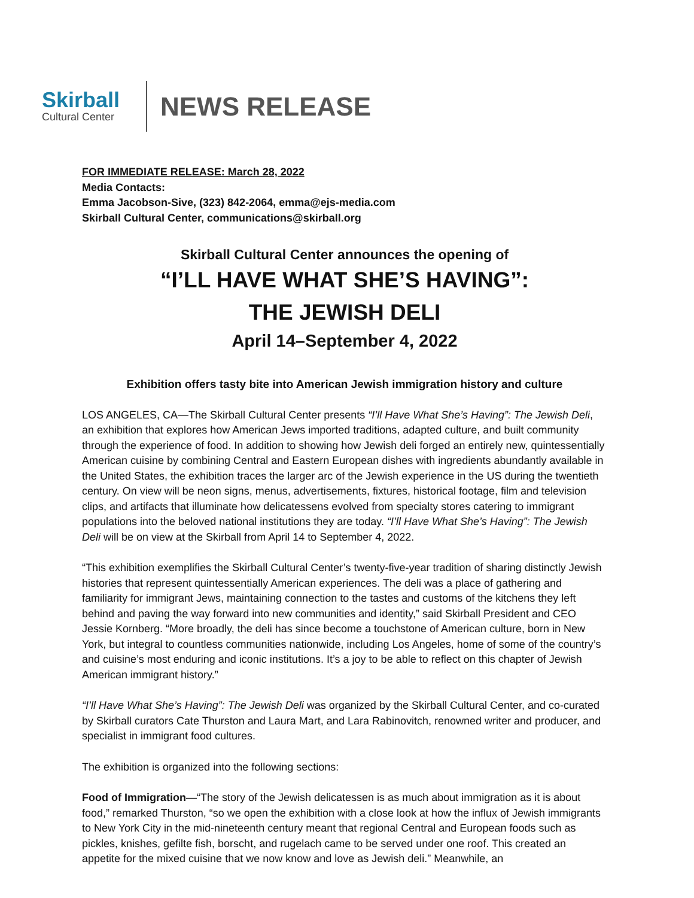Skirball
Cultural Center
NEWS RELEASE
FOR IMMEDIATE RELEASE: March 28, 2022
Media Contacts:
Emma Jacobson-Sive, (323) 842-2064, emma@ejs-media.com
Skirball Cultural Center, communications@skirball.org
Skirball Cultural Center announces the opening of
“I’LL HAVE WHAT SHE’S HAVING”:
THE JEWISH DELI
April 14–September 4, 2022
Exhibition offers tasty bite into American Jewish immigration history and culture
LOS ANGELES, CA—The Skirball Cultural Center presents “I’ll Have What She’s Having”: The Jewish Deli, an exhibition that explores how American Jews imported traditions, adapted culture, and built community through the experience of food. In addition to showing how Jewish deli forged an entirely new, quintessentially American cuisine by combining Central and Eastern European dishes with ingredients abundantly available in the United States, the exhibition traces the larger arc of the Jewish experience in the US during the twentieth century. On view will be neon signs, menus, advertisements, fixtures, historical footage, film and television clips, and artifacts that illuminate how delicatessens evolved from specialty stores catering to immigrant populations into the beloved national institutions they are today. “I’ll Have What She’s Having”: The Jewish Deli will be on view at the Skirball from April 14 to September 4, 2022.
“This exhibition exemplifies the Skirball Cultural Center’s twenty-five-year tradition of sharing distinctly Jewish histories that represent quintessentially American experiences. The deli was a place of gathering and familiarity for immigrant Jews, maintaining connection to the tastes and customs of the kitchens they left behind and paving the way forward into new communities and identity,” said Skirball President and CEO Jessie Kornberg. “More broadly, the deli has since become a touchstone of American culture, born in New York, but integral to countless communities nationwide, including Los Angeles, home of some of the country’s and cuisine’s most enduring and iconic institutions. It’s a joy to be able to reflect on this chapter of Jewish American immigrant history.”
“I’ll Have What She’s Having”: The Jewish Deli was organized by the Skirball Cultural Center, and co-curated by Skirball curators Cate Thurston and Laura Mart, and Lara Rabinovitch, renowned writer and producer, and specialist in immigrant food cultures.
The exhibition is organized into the following sections:
Food of Immigration—“The story of the Jewish delicatessen is as much about immigration as it is about food,” remarked Thurston, “so we open the exhibition with a close look at how the influx of Jewish immigrants to New York City in the mid-nineteenth century meant that regional Central and European foods such as pickles, knishes, gefilte fish, borscht, and rugelach came to be served under one roof. This created an appetite for the mixed cuisine that we now know and love as Jewish deli.” Meanwhile, an